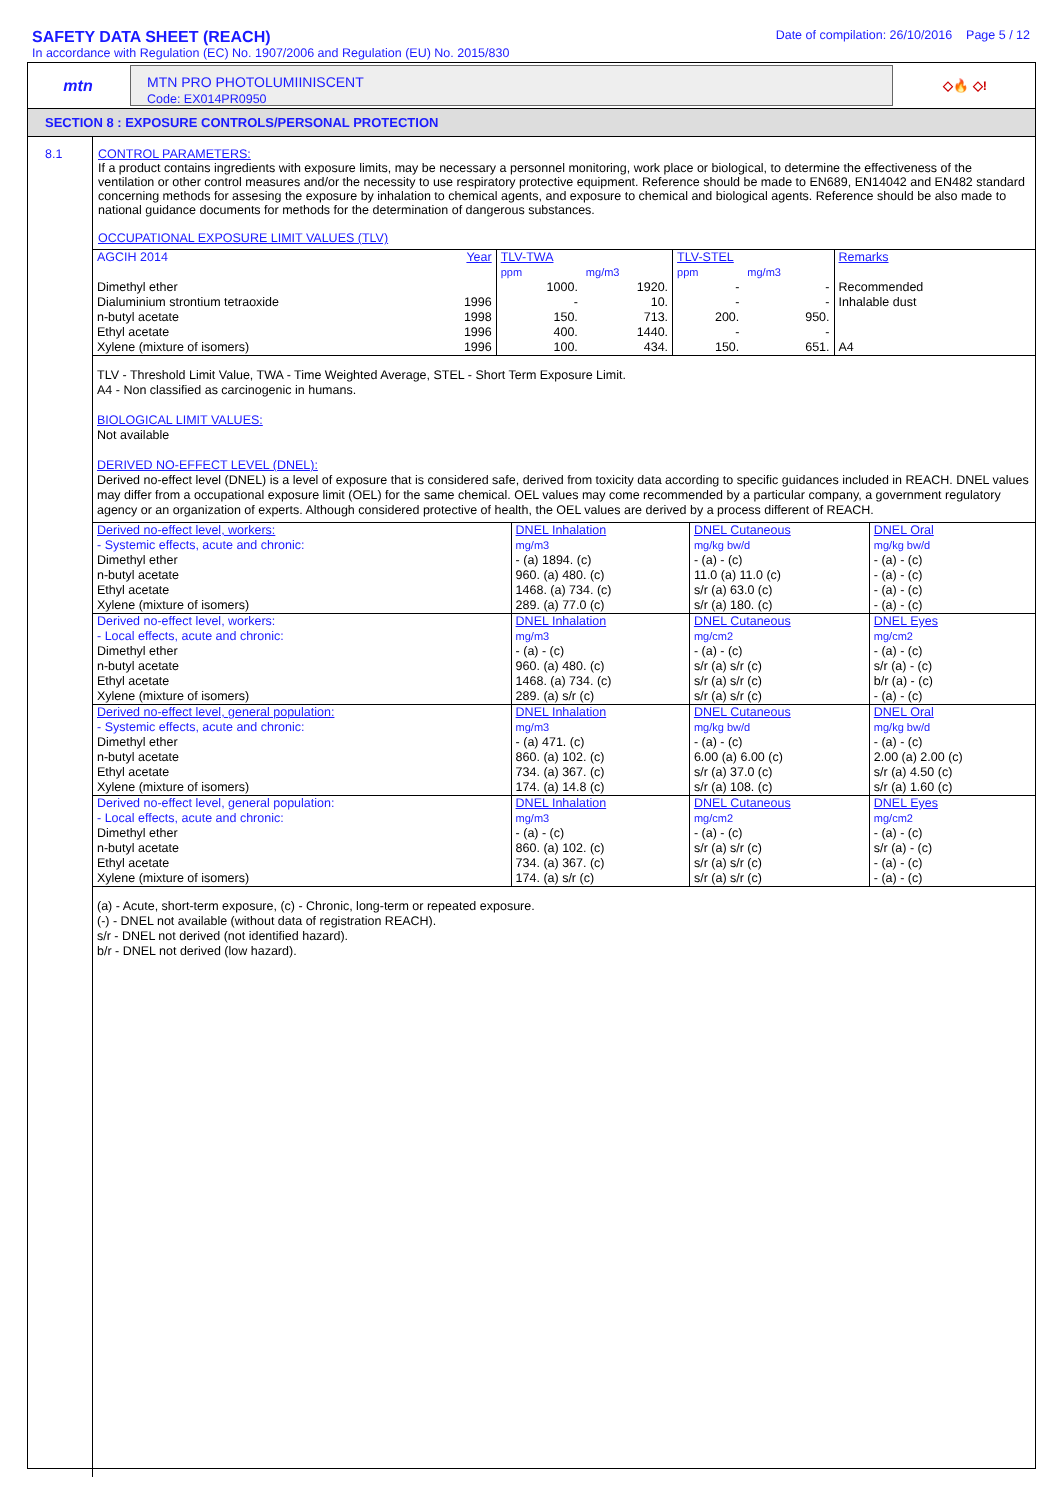SAFETY DATA SHEET (REACH)
In accordance with Regulation (EC) No. 1907/2006 and Regulation (EU) No. 2015/830
Date of compilation: 26/10/2016 Page 5 / 12
mtn
MTN PRO PHOTOLUMIINISCENT
Code: EX014PR0950
◇🔥 ◇!
SECTION 8 : EXPOSURE CONTROLS/PERSONAL PROTECTION
8.1
CONTROL PARAMETERS:
If a product contains ingredients with exposure limits, may be necessary a personnel monitoring, work place or biological, to determine the effectiveness of the ventilation or other control measures and/or the necessity to use respiratory protective equipment. Reference should be made to EN689, EN14042 and EN482 standard concerning methods for assesing the exposure by inhalation to chemical agents, and exposure to chemical and biological agents. Reference should be also made to national guidance documents for methods for the determination of dangerous substances.
OCCUPATIONAL EXPOSURE LIMIT VALUES (TLV)
| AGCIH 2014 | Year | TLV-TWA | | TLV-STEL | | Remarks |
| | | ppm | mg/m3 | ppm | mg/m3 | |
| Dimethyl ether | | 1000. | 1920. | - | - | Recommended |
| Dialuminium strontium tetraoxide | 1996 | - | 10. | - | - | Inhalable dust |
| n-butyl acetate | 1998 | 150. | 713. | 200. | 950. | |
| Ethyl acetate | 1996 | 400. | 1440. | - | - | |
| Xylene (mixture of isomers) | 1996 | 100. | 434. | 150. | 651. | A4 |
| TLV - Threshold Limit Value, TWA - Time Weighted Average, STEL - Short Term Exposure Limit. A4 - Non classified as carcinogenic in humans. BIOLOGICAL LIMIT VALUES: Not available DERIVED NO-EFFECT LEVEL (DNEL): Derived no-effect level (DNEL) is a level of exposure that is considered safe, derived from toxicity data according to specific guidances included in REACH. DNEL values may differ from a occupational exposure limit (OEL) for the same chemical. OEL values may come recommended by a particular company, a government regulatory agency or an organization of experts. Although considered protective of health, the OEL values are derived by a process different of REACH. | | | | | | |
| Derived no-effect level, workers: - Systemic effects, acute and chronic: Dimethyl ether n-butyl acetate Ethyl acetate Xylene (mixture of isomers) | DNEL Inhalation mg/m3 - (a) 1894. (c) 960. (a) 480. (c) 1468. (a) 734. (c) 289. (a) 77.0 (c) | DNEL Cutaneous mg/kg bw/d - (a) - (c) 11.0 (a) 11.0 (c) s/r (a) 63.0 (c) s/r (a) 180. (c) | DNEL Oral mg/kg bw/d - (a) - (c) - (a) - (c) - (a) - (c) - (a) - (c) |
| Derived no-effect level, workers: - Local effects, acute and chronic: Dimethyl ether n-butyl acetate Ethyl acetate Xylene (mixture of isomers) | DNEL Inhalation mg/m3 - (a) - (c) 960. (a) 480. (c) 1468. (a) 734. (c) 289. (a) s/r (c) | DNEL Cutaneous mg/cm2 - (a) - (c) s/r (a) s/r (c) s/r (a) s/r (c) s/r (a) s/r (c) | DNEL Eyes mg/cm2 - (a) - (c) s/r (a) - (c) b/r (a) - (c) - (a) - (c) |
| Derived no-effect level, general population: - Systemic effects, acute and chronic: Dimethyl ether n-butyl acetate Ethyl acetate Xylene (mixture of isomers) | DNEL Inhalation mg/m3 - (a) 471. (c) 860. (a) 102. (c) 734. (a) 367. (c) 174. (a) 14.8 (c) | DNEL Cutaneous mg/kg bw/d - (a) - (c) 6.00 (a) 6.00 (c) s/r (a) 37.0 (c) s/r (a) 108. (c) | DNEL Oral mg/kg bw/d - (a) - (c) 2.00 (a) 2.00 (c) s/r (a) 4.50 (c) s/r (a) 1.60 (c) |
| Derived no-effect level, general population: - Local effects, acute and chronic: Dimethyl ether n-butyl acetate Ethyl acetate Xylene (mixture of isomers) | DNEL Inhalation mg/m3 - (a) - (c) 860. (a) 102. (c) 734. (a) 367. (c) 174. (a) s/r (c) | DNEL Cutaneous mg/cm2 - (a) - (c) s/r (a) s/r (c) s/r (a) s/r (c) s/r (a) s/r (c) | DNEL Eyes mg/cm2 - (a) - (c) s/r (a) - (c) - (a) - (c) - (a) - (c) |
| (a) - Acute, short-term exposure, (c) - Chronic, long-term or repeated exposure. (-) - DNEL not available (without data of registration REACH). s/r - DNEL not derived (not identified hazard). b/r - DNEL not derived (low hazard). | | | |